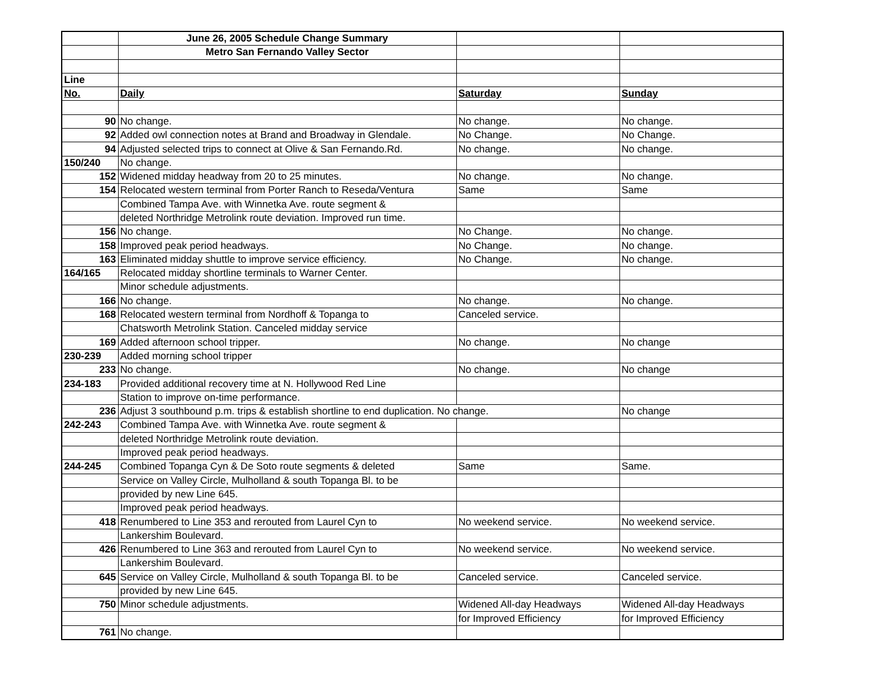| | June 26, 2005 Schedule Change Summary | | |
| | Metro San Fernando Valley Sector | | |
| Line | | | |
| No. | Daily | Saturday | Sunday |
| 90 | No change. | No change. | No change. |
| 92 | Added owl connection notes at Brand and Broadway in Glendale. | No Change. | No Change. |
| 94 | Adjusted selected trips to connect at Olive & San Fernando.Rd. | No change. | No change. |
| 150/240 | No change. | | |
| 152 | Widened midday headway from 20 to 25 minutes. | No change. | No change. |
| 154 | Relocated western terminal from Porter Ranch to Reseda/Ventura | Same | Same |
| | Combined Tampa Ave. with Winnetka Ave. route segment & | | |
| | deleted Northridge Metrolink route deviation. Improved run time. | | |
| 156 | No change. | No Change. | No change. |
| 158 | Improved peak period headways. | No Change. | No change. |
| 163 | Eliminated midday shuttle to improve service efficiency. | No Change. | No change. |
| 164/165 | Relocated midday shortline terminals to Warner Center. | | |
| | Minor schedule adjustments. | | |
| 166 | No change. | No change. | No change. |
| 168 | Relocated western terminal from Nordhoff & Topanga to | Canceled service. | |
| | Chatsworth Metrolink Station. Canceled midday service | | |
| 169 | Added afternoon school tripper. | No change. | No change |
| 230-239 | Added morning school tripper | | |
| 233 | No change. | No change. | No change |
| 234-183 | Provided additional recovery time at N. Hollywood Red Line | | |
| | Station to improve on-time performance. | | |
| 236 | Adjust 3 southbound p.m. trips & establish shortline to end duplication. No change. | | No change |
| 242-243 | Combined Tampa Ave. with Winnetka Ave. route segment & | | |
| | deleted Northridge Metrolink route deviation. | | |
| | Improved peak period headways. | | |
| 244-245 | Combined Topanga Cyn & De Soto route segments & deleted | Same | Same. |
| | Service on Valley Circle, Mulholland & south Topanga Bl. to be | | |
| | provided by new Line 645. | | |
| | Improved peak period headways. | | |
| 418 | Renumbered to Line 353 and rerouted from Laurel Cyn to | No weekend service. | No weekend service. |
| | Lankershim Boulevard. | | |
| 426 | Renumbered to Line 363 and rerouted from Laurel Cyn to | No weekend service. | No weekend service. |
| | Lankershim Boulevard. | | |
| 645 | Service on Valley Circle, Mulholland & south Topanga Bl. to be | Canceled service. | Canceled service. |
| | provided by new Line 645. | | |
| 750 | Minor schedule adjustments. | Widened All-day Headways | Widened All-day Headways |
| | | for Improved Efficiency | for Improved Efficiency |
| 761 | No change. | | |